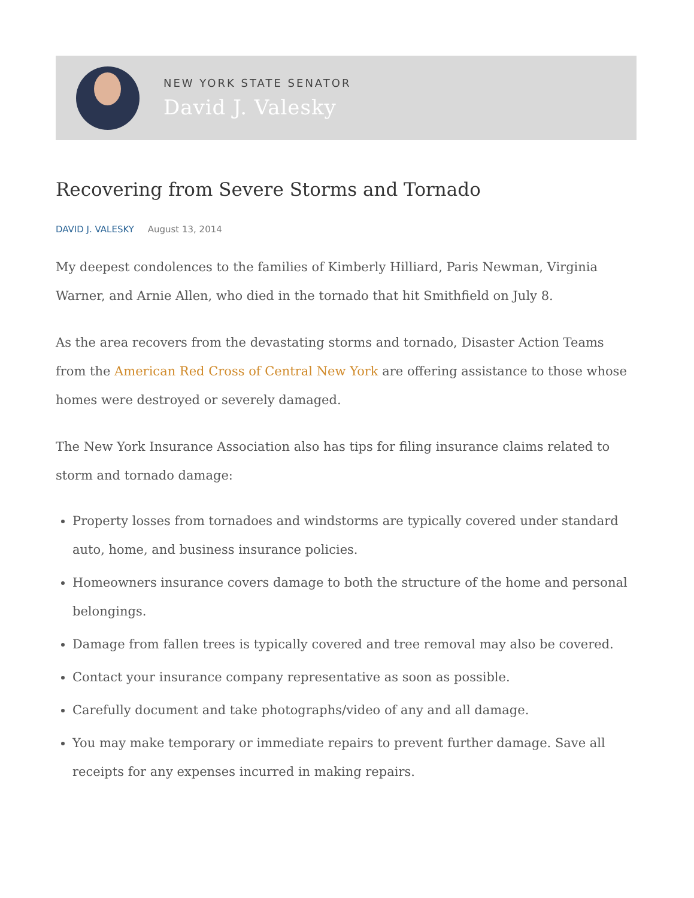NEW YORK STATE SENATOR
David J. Valesky
Recovering from Severe Storms and Tornado
DAVID J. VALESKY August 13, 2014
My deepest condolences to the families of Kimberly Hilliard, Paris Newman, Virginia Warner, and Arnie Allen, who died in the tornado that hit Smithfield on July 8.
As the area recovers from the devastating storms and tornado, Disaster Action Teams from the American Red Cross of Central New York are offering assistance to those whose homes were destroyed or severely damaged.
The New York Insurance Association also has tips for filing insurance claims related to storm and tornado damage:
Property losses from tornadoes and windstorms are typically covered under standard auto, home, and business insurance policies.
Homeowners insurance covers damage to both the structure of the home and personal belongings.
Damage from fallen trees is typically covered and tree removal may also be covered.
Contact your insurance company representative as soon as possible.
Carefully document and take photographs/video of any and all damage.
You may make temporary or immediate repairs to prevent further damage. Save all receipts for any expenses incurred in making repairs.